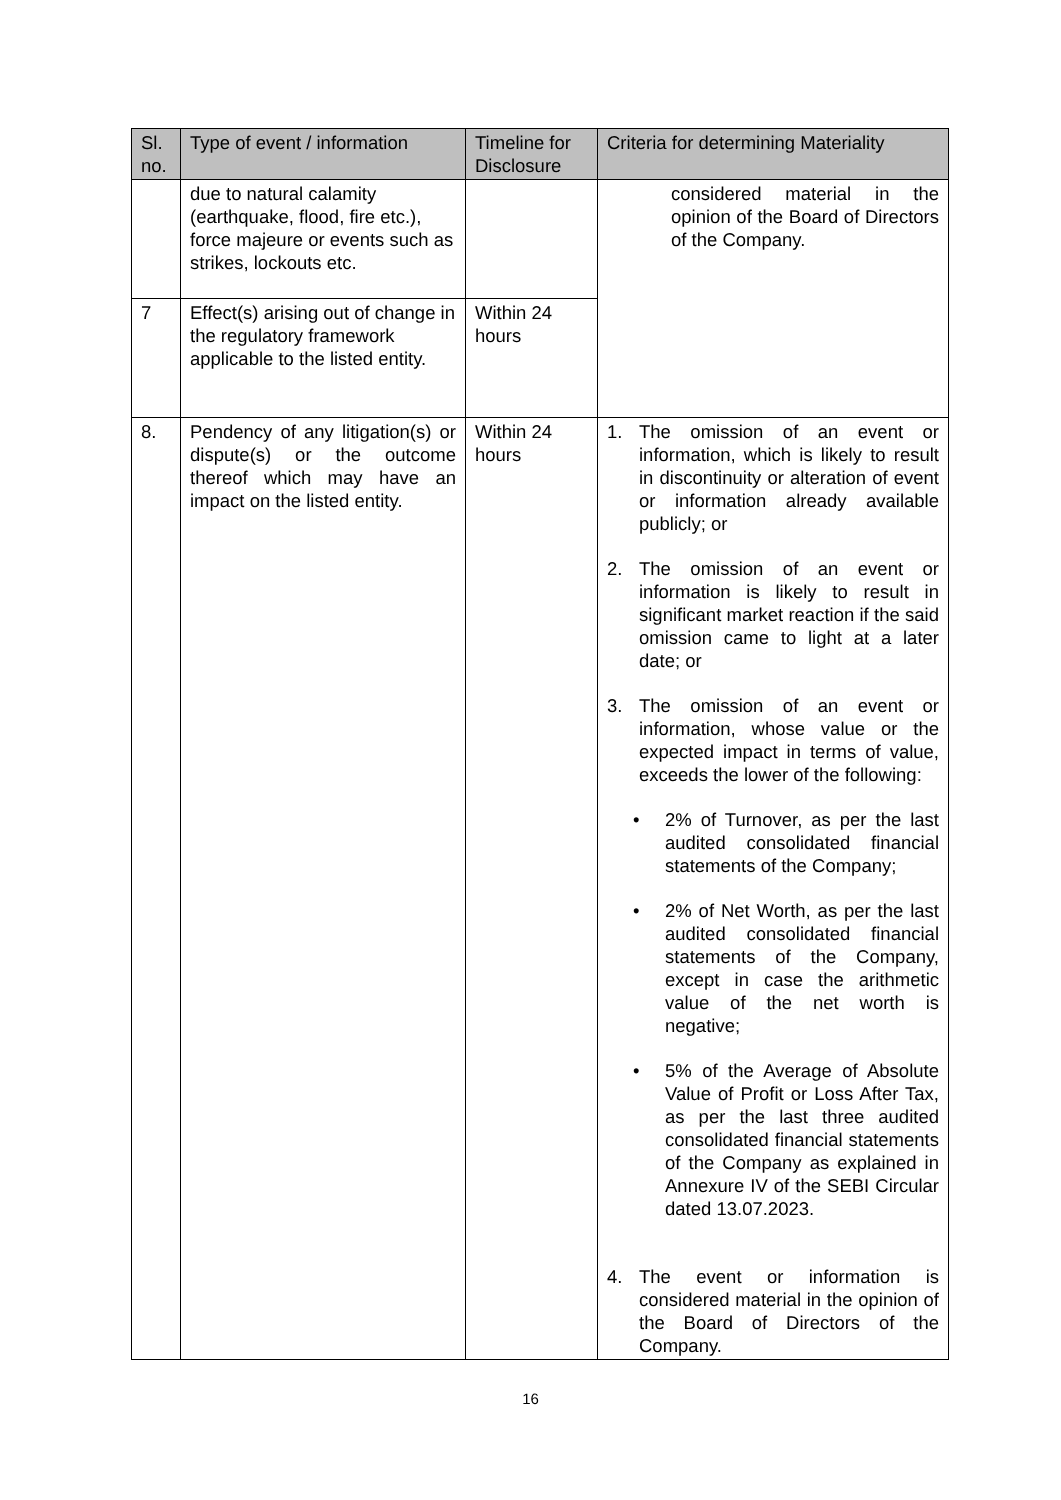| Sl. no. | Type of event / information | Timeline for Disclosure | Criteria for determining Materiality |
| --- | --- | --- | --- |
| | due to natural calamity (earthquake, flood, fire etc.), force majeure or events such as strikes, lockouts etc. | | considered material in the opinion of the Board of Directors of the Company. |
| 7 | Effect(s) arising out of change in the regulatory framework applicable to the listed entity. | Within 24 hours | |
| 8. | Pendency of any litigation(s) or dispute(s) or the outcome thereof which may have an impact on the listed entity. | Within 24 hours | 1. The omission of an event or information, which is likely to result in discontinuity or alteration of event or information already available publicly; or 2. The omission of an event or information is likely to result in significant market reaction if the said omission came to light at a later date; or 3. The omission of an event or information, whose value or the expected impact in terms of value, exceeds the lower of the following: • 2% of Turnover, as per the last audited consolidated financial statements of the Company; • 2% of Net Worth, as per the last audited consolidated financial statements of the Company, except in case the arithmetic value of the net worth is negative; • 5% of the Average of Absolute Value of Profit or Loss After Tax, as per the last three audited consolidated financial statements of the Company as explained in Annexure IV of the SEBI Circular dated 13.07.2023. 4. The event or information is considered material in the opinion of the Board of Directors of the Company. |
16